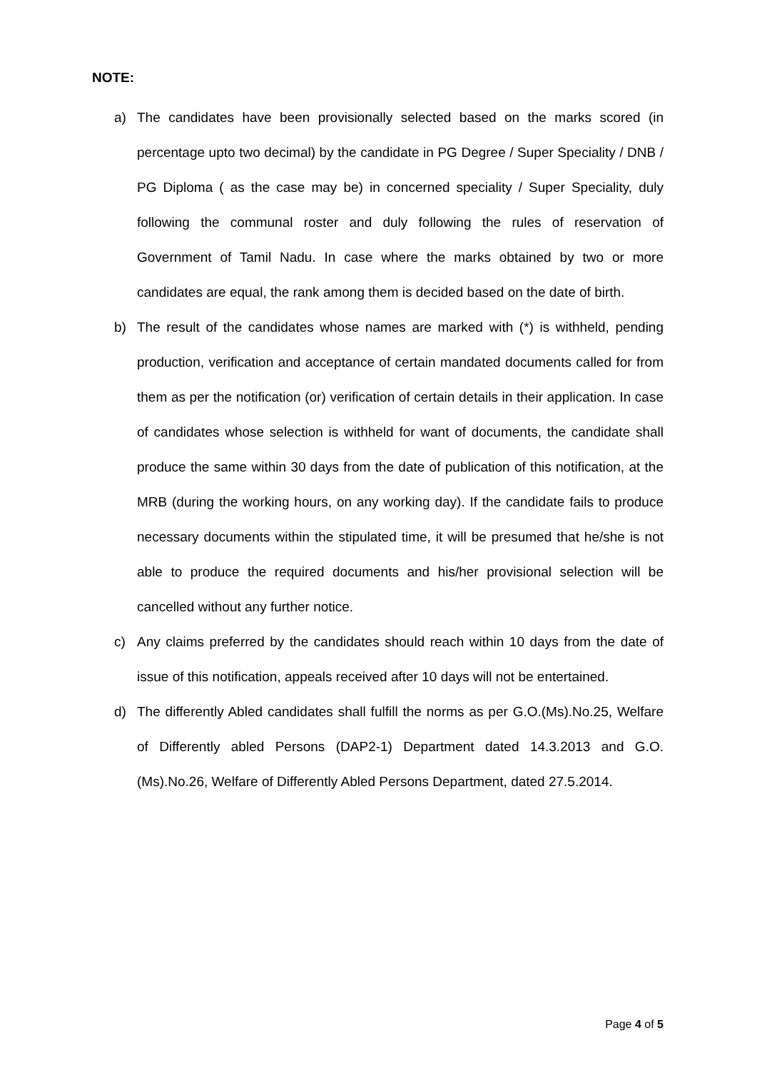NOTE:
a) The candidates have been provisionally selected based on the marks scored (in percentage upto two decimal) by the candidate in PG Degree / Super Speciality / DNB / PG Diploma ( as the case may be) in concerned speciality / Super Speciality, duly following the communal roster and duly following the rules of reservation of Government of Tamil Nadu. In case where the marks obtained by two or more candidates are equal, the rank among them is decided based on the date of birth.
b) The result of the candidates whose names are marked with (*) is withheld, pending production, verification and acceptance of certain mandated documents called for from them as per the notification (or) verification of certain details in their application. In case of candidates whose selection is withheld for want of documents, the candidate shall produce the same within 30 days from the date of publication of this notification, at the MRB (during the working hours, on any working day). If the candidate fails to produce necessary documents within the stipulated time, it will be presumed that he/she is not able to produce the required documents and his/her provisional selection will be cancelled without any further notice.
c) Any claims preferred by the candidates should reach within 10 days from the date of issue of this notification, appeals received after 10 days will not be entertained.
d) The differently Abled candidates shall fulfill the norms as per G.O.(Ms).No.25, Welfare of Differently abled Persons (DAP2-1) Department dated 14.3.2013 and G.O.(Ms).No.26, Welfare of Differently Abled Persons Department, dated 27.5.2014.
Page 4 of 5